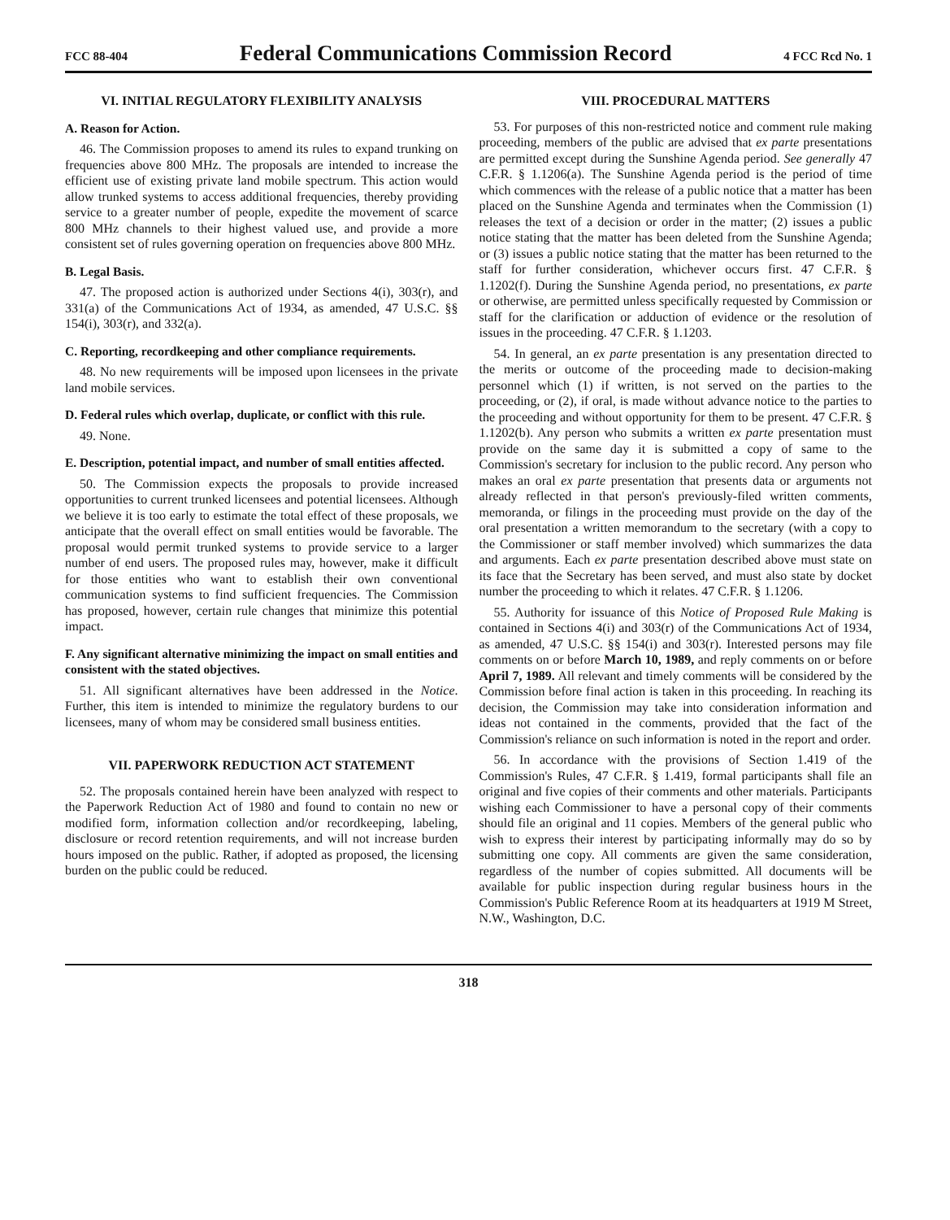FCC 88-404 Federal Communications Commission Record 4 FCC Rcd No. 1
VI. INITIAL REGULATORY FLEXIBILITY ANALYSIS
A. Reason for Action.
46. The Commission proposes to amend its rules to expand trunking on frequencies above 800 MHz. The proposals are intended to increase the efficient use of existing private land mobile spectrum. This action would allow trunked systems to access additional frequencies, thereby providing service to a greater number of people, expedite the movement of scarce 800 MHz channels to their highest valued use, and provide a more consistent set of rules governing operation on frequencies above 800 MHz.
B. Legal Basis.
47. The proposed action is authorized under Sections 4(i), 303(r), and 331(a) of the Communications Act of 1934, as amended, 47 U.S.C. §§ 154(i), 303(r), and 332(a).
C. Reporting, recordkeeping and other compliance requirements.
48. No new requirements will be imposed upon licensees in the private land mobile services.
D. Federal rules which overlap, duplicate, or conflict with this rule.
49. None.
E. Description, potential impact, and number of small entities affected.
50. The Commission expects the proposals to provide increased opportunities to current trunked licensees and potential licensees. Although we believe it is too early to estimate the total effect of these proposals, we anticipate that the overall effect on small entities would be favorable. The proposal would permit trunked systems to provide service to a larger number of end users. The proposed rules may, however, make it difficult for those entities who want to establish their own conventional communication systems to find sufficient frequencies. The Commission has proposed, however, certain rule changes that minimize this potential impact.
F. Any significant alternative minimizing the impact on small entities and consistent with the stated objectives.
51. All significant alternatives have been addressed in the Notice. Further, this item is intended to minimize the regulatory burdens to our licensees, many of whom may be considered small business entities.
VII. PAPERWORK REDUCTION ACT STATEMENT
52. The proposals contained herein have been analyzed with respect to the Paperwork Reduction Act of 1980 and found to contain no new or modified form, information collection and/or recordkeeping, labeling, disclosure or record retention requirements, and will not increase burden hours imposed on the public. Rather, if adopted as proposed, the licensing burden on the public could be reduced.
VIII. PROCEDURAL MATTERS
53. For purposes of this non-restricted notice and comment rule making proceeding, members of the public are advised that ex parte presentations are permitted except during the Sunshine Agenda period. See generally 47 C.F.R. § 1.1206(a). The Sunshine Agenda period is the period of time which commences with the release of a public notice that a matter has been placed on the Sunshine Agenda and terminates when the Commission (1) releases the text of a decision or order in the matter; (2) issues a public notice stating that the matter has been deleted from the Sunshine Agenda; or (3) issues a public notice stating that the matter has been returned to the staff for further consideration, whichever occurs first. 47 C.F.R. § 1.1202(f). During the Sunshine Agenda period, no presentations, ex parte or otherwise, are permitted unless specifically requested by Commission or staff for the clarification or adduction of evidence or the resolution of issues in the proceeding. 47 C.F.R. § 1.1203.
54. In general, an ex parte presentation is any presentation directed to the merits or outcome of the proceeding made to decision-making personnel which (1) if written, is not served on the parties to the proceeding, or (2), if oral, is made without advance notice to the parties to the proceeding and without opportunity for them to be present. 47 C.F.R. § 1.1202(b). Any person who submits a written ex parte presentation must provide on the same day it is submitted a copy of same to the Commission's secretary for inclusion to the public record. Any person who makes an oral ex parte presentation that presents data or arguments not already reflected in that person's previously-filed written comments, memoranda, or filings in the proceeding must provide on the day of the oral presentation a written memorandum to the secretary (with a copy to the Commissioner or staff member involved) which summarizes the data and arguments. Each ex parte presentation described above must state on its face that the Secretary has been served, and must also state by docket number the proceeding to which it relates. 47 C.F.R. § 1.1206.
55. Authority for issuance of this Notice of Proposed Rule Making is contained in Sections 4(i) and 303(r) of the Communications Act of 1934, as amended, 47 U.S.C. §§ 154(i) and 303(r). Interested persons may file comments on or before March 10, 1989, and reply comments on or before April 7, 1989. All relevant and timely comments will be considered by the Commission before final action is taken in this proceeding. In reaching its decision, the Commission may take into consideration information and ideas not contained in the comments, provided that the fact of the Commission's reliance on such information is noted in the report and order.
56. In accordance with the provisions of Section 1.419 of the Commission's Rules, 47 C.F.R. § 1.419, formal participants shall file an original and five copies of their comments and other materials. Participants wishing each Commissioner to have a personal copy of their comments should file an original and 11 copies. Members of the general public who wish to express their interest by participating informally may do so by submitting one copy. All comments are given the same consideration, regardless of the number of copies submitted. All documents will be available for public inspection during regular business hours in the Commission's Public Reference Room at its headquarters at 1919 M Street, N.W., Washington, D.C.
318